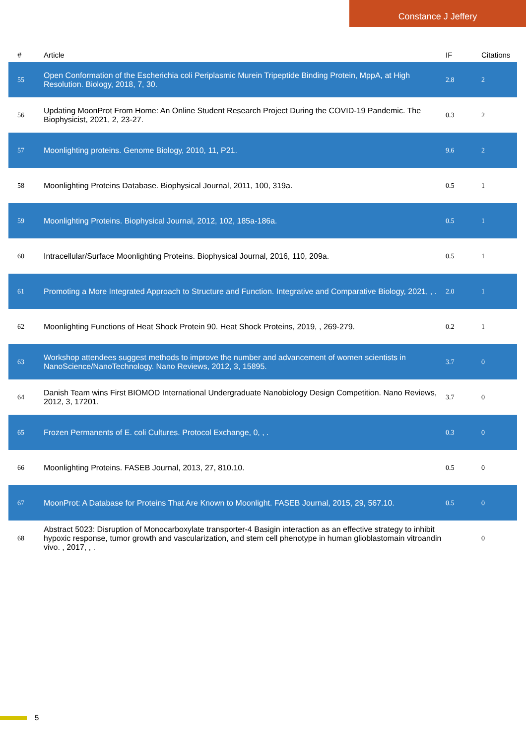Constance J Jeffery
| # | Article | IF | Citations |
| --- | --- | --- | --- |
| 55 | Open Conformation of the Escherichia coli Periplasmic Murein Tripeptide Binding Protein, MppA, at High Resolution. Biology, 2018, 7, 30. | 2.8 | 2 |
| 56 | Updating MoonProt From Home: An Online Student Research Project During the COVID-19 Pandemic. The Biophysicist, 2021, 2, 23-27. | 0.3 | 2 |
| 57 | Moonlighting proteins. Genome Biology, 2010, 11, P21. | 9.6 | 2 |
| 58 | Moonlighting Proteins Database. Biophysical Journal, 2011, 100, 319a. | 0.5 | 1 |
| 59 | Moonlighting Proteins. Biophysical Journal, 2012, 102, 185a-186a. | 0.5 | 1 |
| 60 | Intracellular/Surface Moonlighting Proteins. Biophysical Journal, 2016, 110, 209a. | 0.5 | 1 |
| 61 | Promoting a More Integrated Approach to Structure and Function. Integrative and Comparative Biology, 2021, , . | 2.0 | 1 |
| 62 | Moonlighting Functions of Heat Shock Protein 90. Heat Shock Proteins, 2019, , 269-279. | 0.2 | 1 |
| 63 | Workshop attendees suggest methods to improve the number and advancement of women scientists in NanoScience/NanoTechnology. Nano Reviews, 2012, 3, 15895. | 3.7 | 0 |
| 64 | Danish Team wins First BIOMOD International Undergraduate Nanobiology Design Competition. Nano Reviews, 2012, 3, 17201. | 3.7 | 0 |
| 65 | Frozen Permanents of E. coli Cultures. Protocol Exchange, 0, , . | 0.3 | 0 |
| 66 | Moonlighting Proteins. FASEB Journal, 2013, 27, 810.10. | 0.5 | 0 |
| 67 | MoonProt: A Database for Proteins That Are Known to Moonlight. FASEB Journal, 2015, 29, 567.10. | 0.5 | 0 |
| 68 | Abstract 5023: Disruption of Monocarboxylate transporter-4 Basigin interaction as an effective strategy to inhibit hypoxic response, tumor growth and vascularization, and stem cell phenotype in human glioblastomain vitroandin vivo. , 2017, , . | | 0 |
5